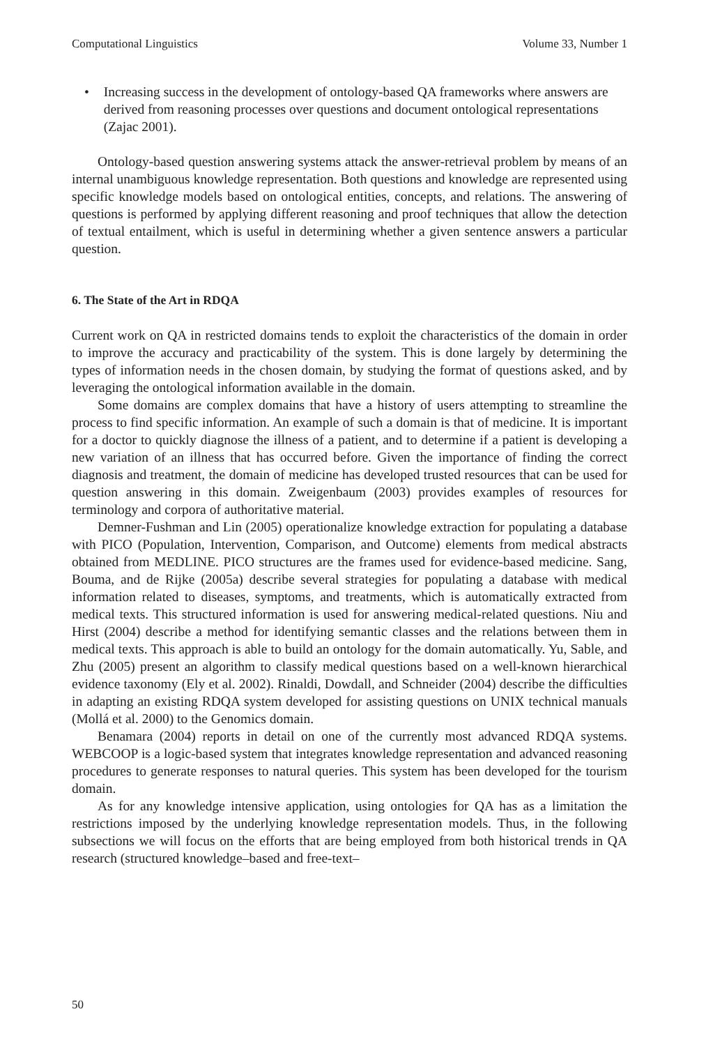Computational Linguistics Volume 33, Number 1
• Increasing success in the development of ontology-based QA frameworks where answers are derived from reasoning processes over questions and document ontological representations (Zajac 2001).
Ontology-based question answering systems attack the answer-retrieval problem by means of an internal unambiguous knowledge representation. Both questions and knowledge are represented using specific knowledge models based on ontological entities, concepts, and relations. The answering of questions is performed by applying different reasoning and proof techniques that allow the detection of textual entailment, which is useful in determining whether a given sentence answers a particular question.
6. The State of the Art in RDQA
Current work on QA in restricted domains tends to exploit the characteristics of the domain in order to improve the accuracy and practicability of the system. This is done largely by determining the types of information needs in the chosen domain, by studying the format of questions asked, and by leveraging the ontological information available in the domain.
Some domains are complex domains that have a history of users attempting to streamline the process to find specific information. An example of such a domain is that of medicine. It is important for a doctor to quickly diagnose the illness of a patient, and to determine if a patient is developing a new variation of an illness that has occurred before. Given the importance of finding the correct diagnosis and treatment, the domain of medicine has developed trusted resources that can be used for question answering in this domain. Zweigenbaum (2003) provides examples of resources for terminology and corpora of authoritative material.
Demner-Fushman and Lin (2005) operationalize knowledge extraction for populating a database with PICO (Population, Intervention, Comparison, and Outcome) elements from medical abstracts obtained from MEDLINE. PICO structures are the frames used for evidence-based medicine. Sang, Bouma, and de Rijke (2005a) describe several strategies for populating a database with medical information related to diseases, symptoms, and treatments, which is automatically extracted from medical texts. This structured information is used for answering medical-related questions. Niu and Hirst (2004) describe a method for identifying semantic classes and the relations between them in medical texts. This approach is able to build an ontology for the domain automatically. Yu, Sable, and Zhu (2005) present an algorithm to classify medical questions based on a well-known hierarchical evidence taxonomy (Ely et al. 2002). Rinaldi, Dowdall, and Schneider (2004) describe the difficulties in adapting an existing RDQA system developed for assisting questions on UNIX technical manuals (Mollá et al. 2000) to the Genomics domain.
Benamara (2004) reports in detail on one of the currently most advanced RDQA systems. WEBCOOP is a logic-based system that integrates knowledge representation and advanced reasoning procedures to generate responses to natural queries. This system has been developed for the tourism domain.
As for any knowledge intensive application, using ontologies for QA has as a limitation the restrictions imposed by the underlying knowledge representation models. Thus, in the following subsections we will focus on the efforts that are being employed from both historical trends in QA research (structured knowledge–based and free-text–
50